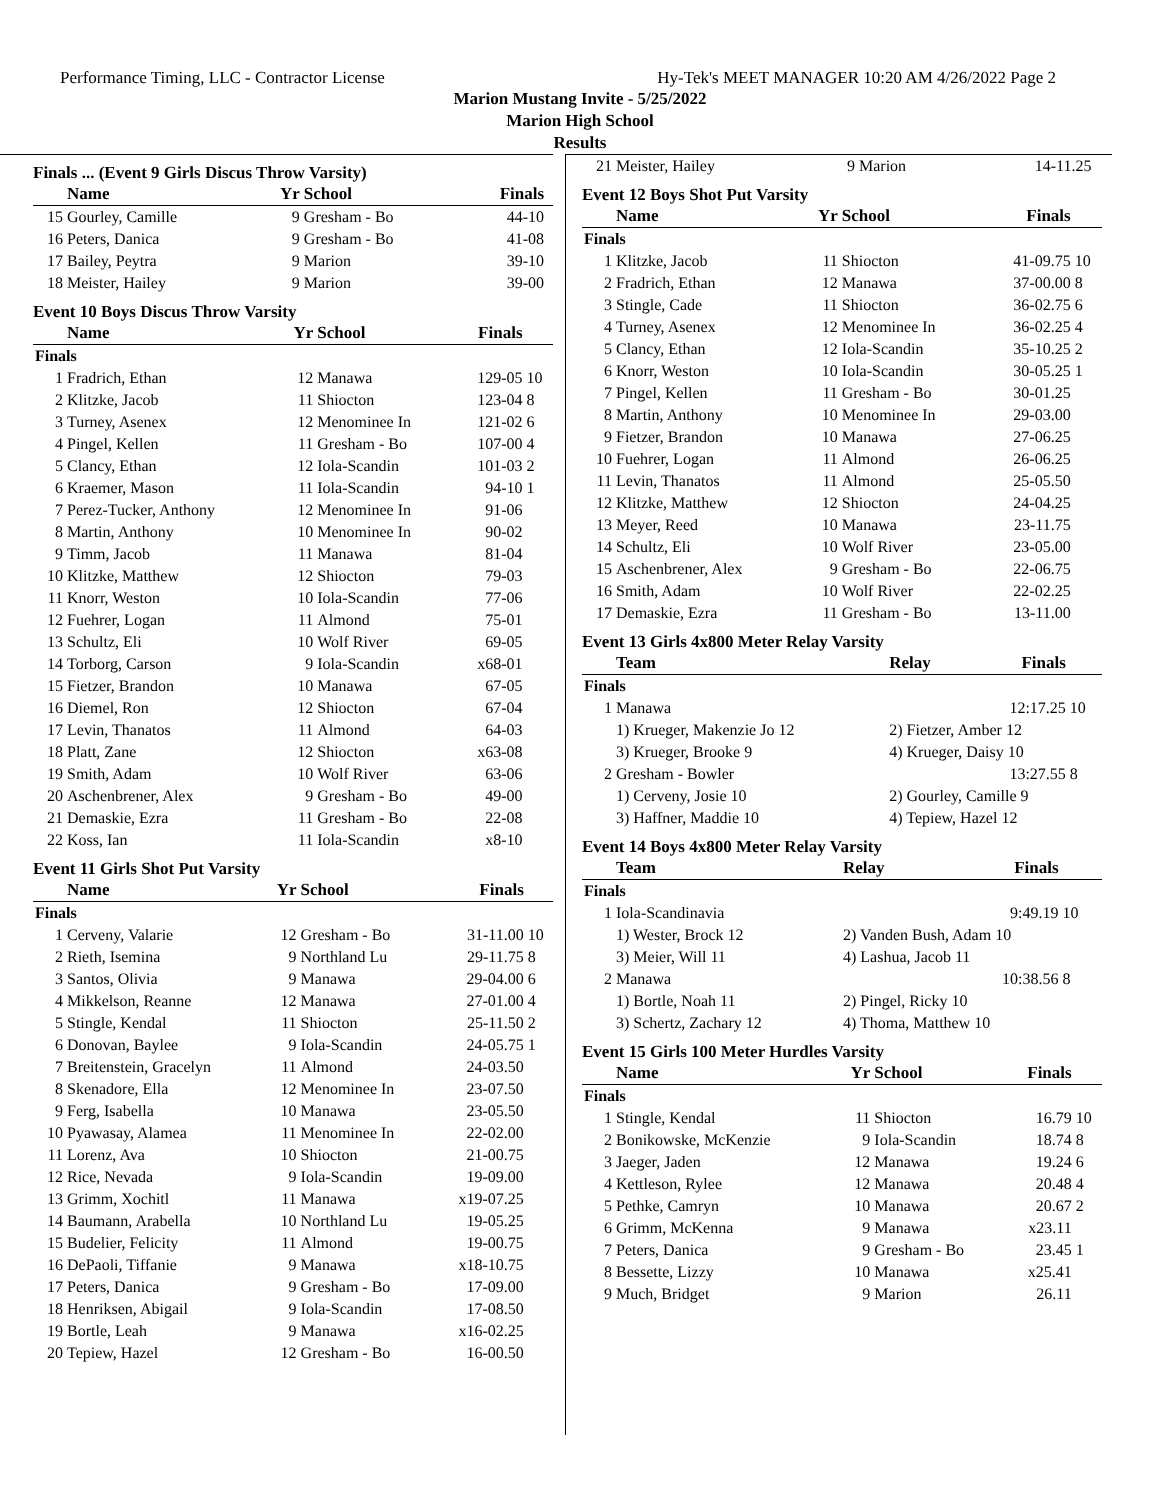Performance Timing, LLC - Contractor License Hy-Tek's MEET MANAGER 10:20 AM 4/26/2022 Page 2
Marion Mustang Invite - 5/25/2022
Marion High School
Results
Finals ... (Event 9 Girls Discus Throw Varsity)
| | Name | Yr | School | Finals | |
| --- | --- | --- | --- | --- | --- |
| 15 | Gourley, Camille | 9 | Gresham - Bo | 44-10 | |
| 16 | Peters, Danica | 9 | Gresham - Bo | 41-08 | |
| 17 | Bailey, Peytra | 9 | Marion | 39-10 | |
| 18 | Meister, Hailey | 9 | Marion | 39-00 | |
Event 10 Boys Discus Throw Varsity
| | Name | Yr | School | Finals | |
| --- | --- | --- | --- | --- | --- |
| Finals | | | | | |
| 1 | Fradrich, Ethan | 12 | Manawa | 129-05 | 10 |
| 2 | Klitzke, Jacob | 11 | Shiocton | 123-04 | 8 |
| 3 | Turney, Asenex | 12 | Menominee In | 121-02 | 6 |
| 4 | Pingel, Kellen | 11 | Gresham - Bo | 107-00 | 4 |
| 5 | Clancy, Ethan | 12 | Iola-Scandin | 101-03 | 2 |
| 6 | Kraemer, Mason | 11 | Iola-Scandin | 94-10 | 1 |
| 7 | Perez-Tucker, Anthony | 12 | Menominee In | 91-06 | |
| 8 | Martin, Anthony | 10 | Menominee In | 90-02 | |
| 9 | Timm, Jacob | 11 | Manawa | 81-04 | |
| 10 | Klitzke, Matthew | 12 | Shiocton | 79-03 | |
| 11 | Knorr, Weston | 10 | Iola-Scandin | 77-06 | |
| 12 | Fuehrer, Logan | 11 | Almond | 75-01 | |
| 13 | Schultz, Eli | 10 | Wolf River | 69-05 | |
| 14 | Torborg, Carson | 9 | Iola-Scandin | x68-01 | |
| 15 | Fietzer, Brandon | 10 | Manawa | 67-05 | |
| 16 | Diemel, Ron | 12 | Shiocton | 67-04 | |
| 17 | Levin, Thanatos | 11 | Almond | 64-03 | |
| 18 | Platt, Zane | 12 | Shiocton | x63-08 | |
| 19 | Smith, Adam | 10 | Wolf River | 63-06 | |
| 20 | Aschenbrener, Alex | 9 | Gresham - Bo | 49-00 | |
| 21 | Demaskie, Ezra | 11 | Gresham - Bo | 22-08 | |
| 22 | Koss, Ian | 11 | Iola-Scandin | x8-10 | |
Event 11 Girls Shot Put Varsity
| | Name | Yr | School | Finals | |
| --- | --- | --- | --- | --- | --- |
| Finals | | | | | |
| 1 | Cerveny, Valarie | 12 | Gresham - Bo | 31-11.00 | 10 |
| 2 | Rieth, Isemina | 9 | Northland Lu | 29-11.75 | 8 |
| 3 | Santos, Olivia | 9 | Manawa | 29-04.00 | 6 |
| 4 | Mikkelson, Reanne | 12 | Manawa | 27-01.00 | 4 |
| 5 | Stingle, Kendal | 11 | Shiocton | 25-11.50 | 2 |
| 6 | Donovan, Baylee | 9 | Iola-Scandin | 24-05.75 | 1 |
| 7 | Breitenstein, Gracelyn | 11 | Almond | 24-03.50 | |
| 8 | Skenadore, Ella | 12 | Menominee In | 23-07.50 | |
| 9 | Ferg, Isabella | 10 | Manawa | 23-05.50 | |
| 10 | Pyawasay, Alamea | 11 | Menominee In | 22-02.00 | |
| 11 | Lorenz, Ava | 10 | Shiocton | 21-00.75 | |
| 12 | Rice, Nevada | 9 | Iola-Scandin | 19-09.00 | |
| 13 | Grimm, Xochitl | 11 | Manawa | x19-07.25 | |
| 14 | Baumann, Arabella | 10 | Northland Lu | 19-05.25 | |
| 15 | Budelier, Felicity | 11 | Almond | 19-00.75 | |
| 16 | DePaoli, Tiffanie | 9 | Manawa | x18-10.75 | |
| 17 | Peters, Danica | 9 | Gresham - Bo | 17-09.00 | |
| 18 | Henriksen, Abigail | 9 | Iola-Scandin | 17-08.50 | |
| 19 | Bortle, Leah | 9 | Manawa | x16-02.25 | |
| 20 | Tepiew, Hazel | 12 | Gresham - Bo | 16-00.50 | |
| 21 | Meister, Hailey | 9 | Marion | 14-11.25 | |
Event 12 Boys Shot Put Varsity
| | Name | Yr | School | Finals | |
| --- | --- | --- | --- | --- | --- |
| Finals | | | | | |
| 1 | Klitzke, Jacob | 11 | Shiocton | 41-09.75 | 10 |
| 2 | Fradrich, Ethan | 12 | Manawa | 37-00.00 | 8 |
| 3 | Stingle, Cade | 11 | Shiocton | 36-02.75 | 6 |
| 4 | Turney, Asenex | 12 | Menominee In | 36-02.25 | 4 |
| 5 | Clancy, Ethan | 12 | Iola-Scandin | 35-10.25 | 2 |
| 6 | Knorr, Weston | 10 | Iola-Scandin | 30-05.25 | 1 |
| 7 | Pingel, Kellen | 11 | Gresham - Bo | 30-01.25 | |
| 8 | Martin, Anthony | 10 | Menominee In | 29-03.00 | |
| 9 | Fietzer, Brandon | 10 | Manawa | 27-06.25 | |
| 10 | Fuehrer, Logan | 11 | Almond | 26-06.25 | |
| 11 | Levin, Thanatos | 11 | Almond | 25-05.50 | |
| 12 | Klitzke, Matthew | 12 | Shiocton | 24-04.25 | |
| 13 | Meyer, Reed | 10 | Manawa | 23-11.75 | |
| 14 | Schultz, Eli | 10 | Wolf River | 23-05.00 | |
| 15 | Aschenbrener, Alex | 9 | Gresham - Bo | 22-06.75 | |
| 16 | Smith, Adam | 10 | Wolf River | 22-02.25 | |
| 17 | Demaskie, Ezra | 11 | Gresham - Bo | 13-11.00 | |
Event 13 Girls 4x800 Meter Relay Varsity
| | Team | Relay | Finals | |
| --- | --- | --- | --- | --- |
| Finals | | | | |
| 1 | Manawa | | 12:17.25 | 10 |
| | 1) Krueger, Makenzie Jo 12 | 2) Fietzer, Amber 12 | | |
| | 3) Krueger, Brooke 9 | 4) Krueger, Daisy 10 | | |
| 2 | Gresham - Bowler | | 13:27.55 | 8 |
| | 1) Cerveny, Josie 10 | 2) Gourley, Camille 9 | | |
| | 3) Haffner, Maddie 10 | 4) Tepiew, Hazel 12 | | |
Event 14 Boys 4x800 Meter Relay Varsity
| | Team | Relay | Finals | |
| --- | --- | --- | --- | --- |
| Finals | | | | |
| 1 | Iola-Scandinavia | | 9:49.19 | 10 |
| | 1) Wester, Brock 12 | 2) Vanden Bush, Adam 10 | | |
| | 3) Meier, Will 11 | 4) Lashua, Jacob 11 | | |
| 2 | Manawa | | 10:38.56 | 8 |
| | 1) Bortle, Noah 11 | 2) Pingel, Ricky 10 | | |
| | 3) Schertz, Zachary 12 | 4) Thoma, Matthew 10 | | |
Event 15 Girls 100 Meter Hurdles Varsity
| | Name | Yr | School | Finals | |
| --- | --- | --- | --- | --- | --- |
| Finals | | | | | |
| 1 | Stingle, Kendal | 11 | Shiocton | 16.79 | 10 |
| 2 | Bonikowske, McKenzie | 9 | Iola-Scandin | 18.74 | 8 |
| 3 | Jaeger, Jaden | 12 | Manawa | 19.24 | 6 |
| 4 | Kettleson, Rylee | 12 | Manawa | 20.48 | 4 |
| 5 | Pethke, Camryn | 10 | Manawa | 20.67 | 2 |
| 6 | Grimm, McKenna | 9 | Manawa | x23.11 | |
| 7 | Peters, Danica | 9 | Gresham - Bo | 23.45 | 1 |
| 8 | Bessette, Lizzy | 10 | Manawa | x25.41 | |
| 9 | Much, Bridget | 9 | Marion | 26.11 | |